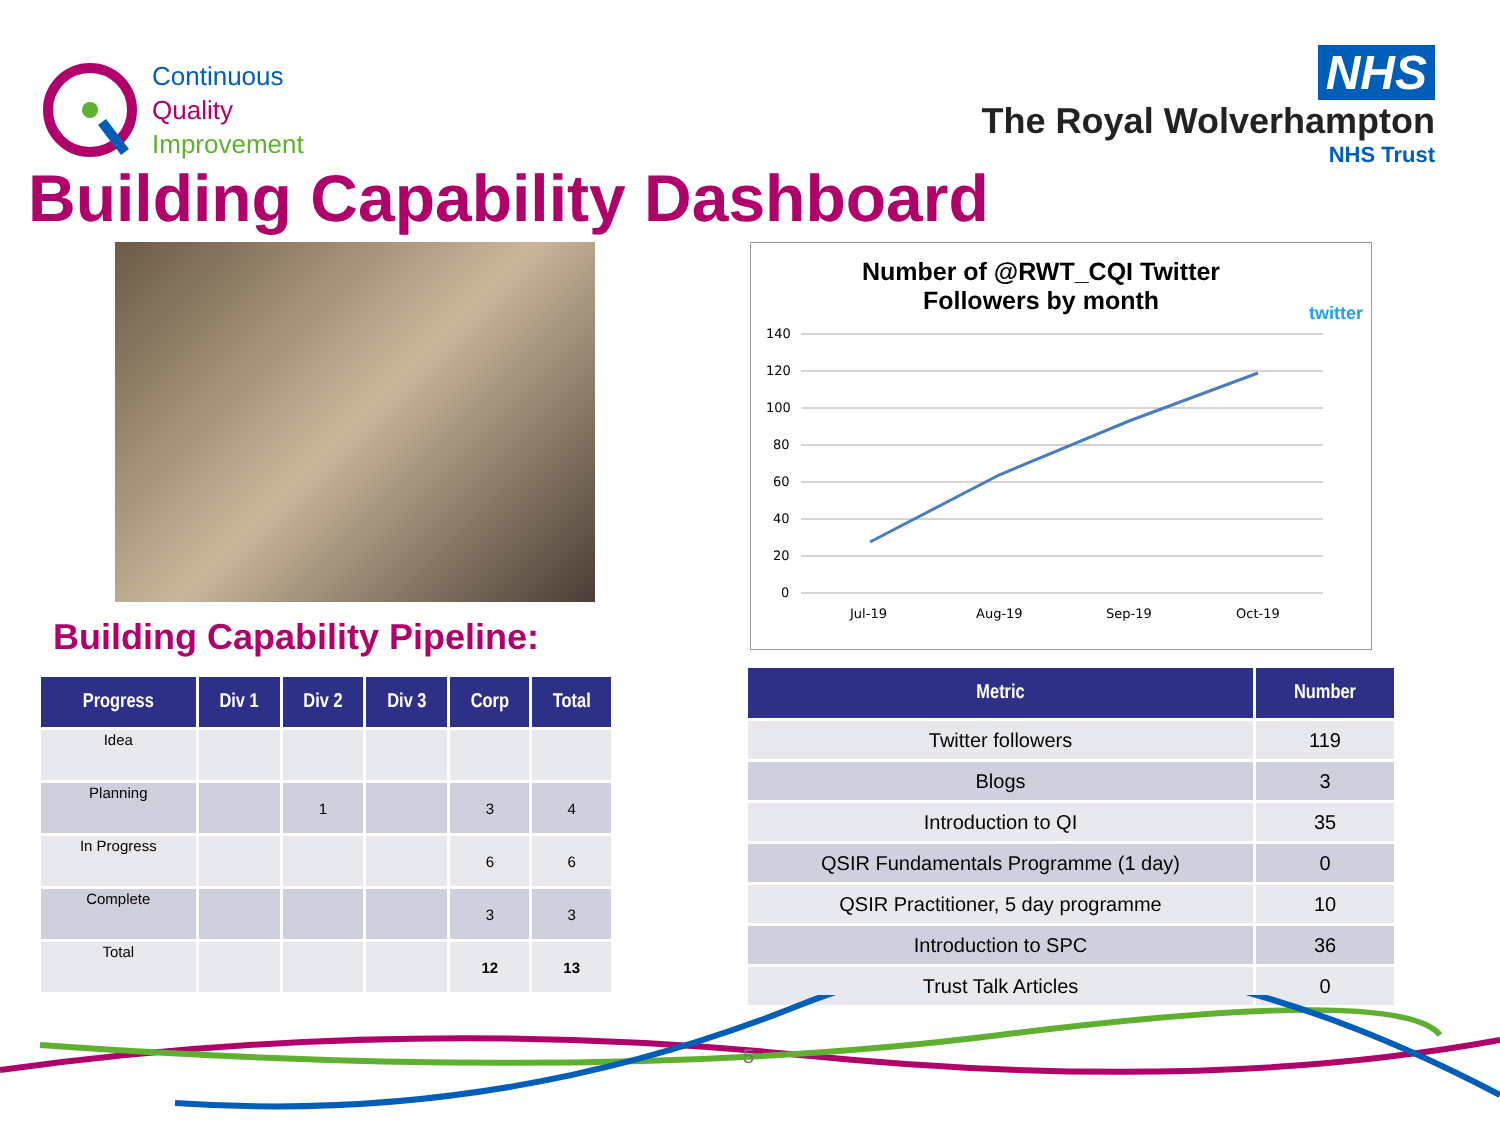Continuous
Quality
Improvement
NHS
The Royal Wolverhampton
NHS Trust
Building Capability Dashboard
Building Capability Pipeline:
| Progress | Div 1 | Div 2 | Div 3 | Corp | Total |
| --- | --- | --- | --- | --- | --- |
| Idea | | | | | |
| Planning | | 1 | | 3 | 4 |
| In Progress | | | | 6 | 6 |
| Complete | | | | 3 | 3 |
| Total | | | | 12 | 13 |
Number of @RWT_CQI Twitter Followers by month
twitter
140
120
100
80
60
40
20
0
Jul-19
Aug-19
Sep-19
Oct-19
| Metric | Number |
| --- | --- |
| Twitter followers | 119 |
| Blogs | 3 |
| Introduction to QI | 35 |
| QSIR Fundamentals Programme (1 day) | 0 |
| QSIR Practitioner, 5 day programme | 10 |
| Introduction to SPC | 36 |
| Trust Talk Articles | 0 |
5